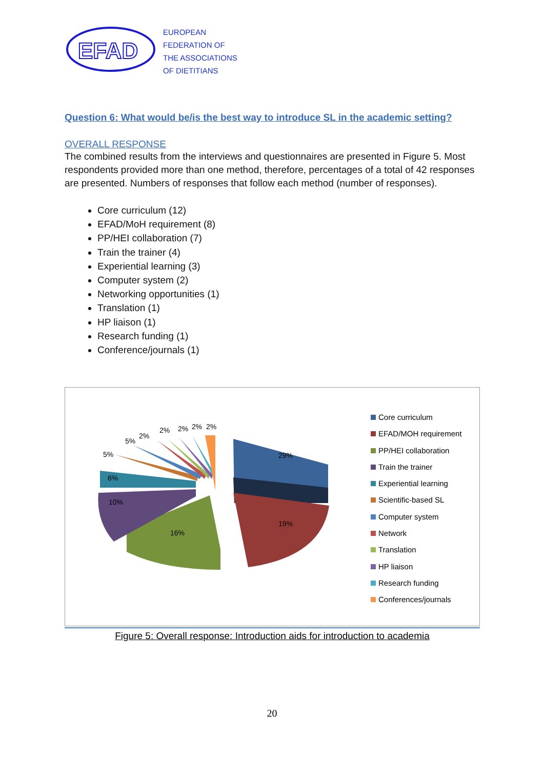EFAD
EUROPEAN
FEDERATION OF
THE ASSOCIATIONS
OF DIETITIANS
Question 6: What would be/is the best way to introduce SL in the academic setting?
OVERALL RESPONSE
The combined results from the interviews and questionnaires are presented in Figure 5. Most respondents provided more than one method, therefore, percentages of a total of 42 responses are presented. Numbers of responses that follow each method (number of responses).
Core curriculum (12)
EFAD/MoH requirement (8)
PP/HEI collaboration (7)
Train the trainer (4)
Experiential learning (3)
Computer system (2)
Networking opportunities (1)
Translation (1)
HP liaison (1)
Research funding (1)
Conference/journals (1)
29%
19%
16%
10%
6%
5%
5%
2%
2% 2% 2% 2%
Core curriculum
EFAD/MOH requirement
PP/HEI collaboration
Train the trainer
Experiential learning
Scientific-based SL
Computer system
Network
Translation
HP liaison
Research funding
Conferences/journals
Figure 5: Overall response: Introduction aids for introduction to academia
20